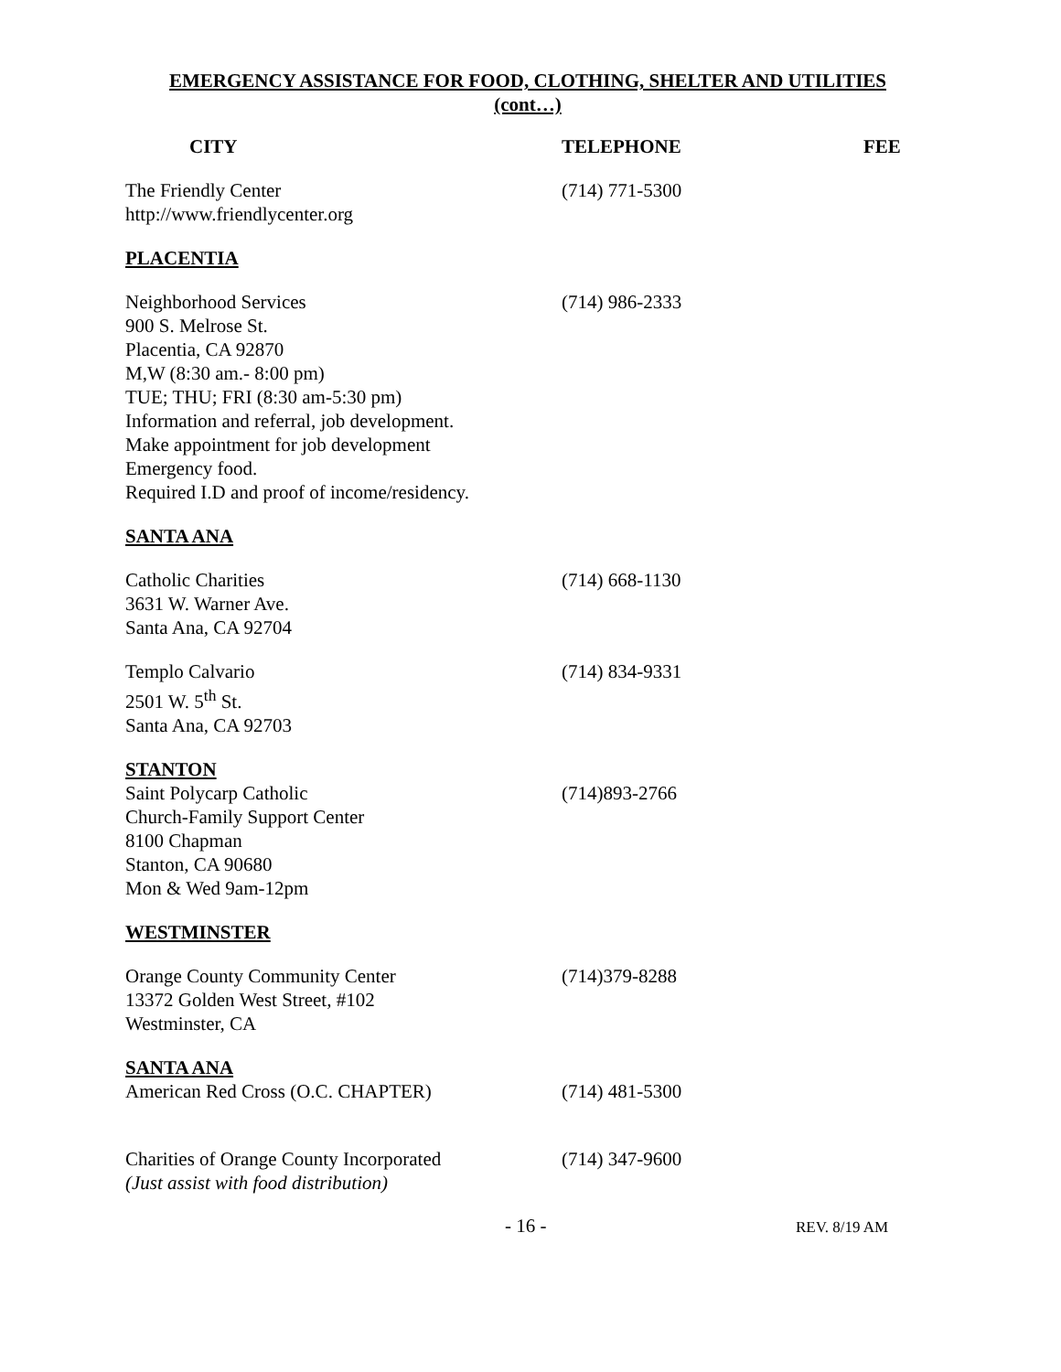EMERGENCY ASSISTANCE FOR FOOD, CLOTHING, SHELTER AND UTILITIES
(cont…)
| CITY | TELEPHONE | FEE |
| --- | --- | --- |
| The Friendly Center http://www.friendlycenter.org | (714) 771-5300 | |
| PLACENTIA | | |
| Neighborhood Services 900 S. Melrose St. Placentia, CA 92870 M,W (8:30 am.- 8:00 pm) TUE; THU; FRI (8:30 am-5:30 pm) Information and referral, job development. Make appointment for job development Emergency food. Required I.D and proof of income/residency. | (714) 986-2333 | |
| SANTA ANA | | |
| Catholic Charities 3631 W. Warner Ave. Santa Ana, CA 92704 | (714) 668-1130 | |
| Templo Calvario 2501 W. 5<sup>th</sup> St. Santa Ana, CA 92703 | (714) 834-9331 | |
| STANTON Saint Polycarp Catholic Church-Family Support Center 8100 Chapman Stanton, CA 90680 Mon & Wed 9am-12pm | (714)893-2766 | |
| WESTMINSTER | | |
| Orange County Community Center 13372 Golden West Street, #102 Westminster, CA | (714)379-8288 | |
| SANTA ANA American Red Cross (O.C. CHAPTER) | (714) 481-5300 | |
| Charities of Orange County Incorporated (Just assist with food distribution) | (714) 347-9600 | |
- 16 -
REV. 8/19 AM